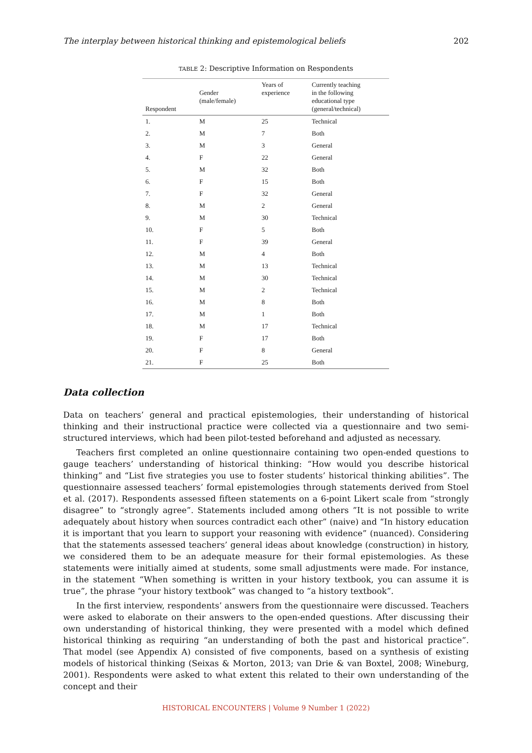The interplay between historical thinking and epistemological beliefs 202
TABLE 2: Descriptive Information on Respondents
| Respondent | Gender (male/female) | Years of experience | Currently teaching in the following educational type (general/technical) |
| --- | --- | --- | --- |
| 1. | M | 25 | Technical |
| 2. | M | 7 | Both |
| 3. | M | 3 | General |
| 4. | F | 22 | General |
| 5. | M | 32 | Both |
| 6. | F | 15 | Both |
| 7. | F | 32 | General |
| 8. | M | 2 | General |
| 9. | M | 30 | Technical |
| 10. | F | 5 | Both |
| 11. | F | 39 | General |
| 12. | M | 4 | Both |
| 13. | M | 13 | Technical |
| 14. | M | 30 | Technical |
| 15. | M | 2 | Technical |
| 16. | M | 8 | Both |
| 17. | M | 1 | Both |
| 18. | M | 17 | Technical |
| 19. | F | 17 | Both |
| 20. | F | 8 | General |
| 21. | F | 25 | Both |
Data collection
Data on teachers’ general and practical epistemologies, their understanding of historical thinking and their instructional practice were collected via a questionnaire and two semi-structured interviews, which had been pilot-tested beforehand and adjusted as necessary.
Teachers first completed an online questionnaire containing two open-ended questions to gauge teachers’ understanding of historical thinking: “How would you describe historical thinking” and “List five strategies you use to foster students’ historical thinking abilities”. The questionnaire assessed teachers’ formal epistemologies through statements derived from Stoel et al. (2017). Respondents assessed fifteen statements on a 6-point Likert scale from “strongly disagree” to “strongly agree”. Statements included among others ”It is not possible to write adequately about history when sources contradict each other” (naive) and “In history education it is important that you learn to support your reasoning with evidence” (nuanced). Considering that the statements assessed teachers’ general ideas about knowledge (construction) in history, we considered them to be an adequate measure for their formal epistemologies. As these statements were initially aimed at students, some small adjustments were made. For instance, in the statement “When something is written in your history textbook, you can assume it is true”, the phrase “your history textbook” was changed to “a history textbook”.
In the first interview, respondents’ answers from the questionnaire were discussed. Teachers were asked to elaborate on their answers to the open-ended questions. After discussing their own understanding of historical thinking, they were presented with a model which defined historical thinking as requiring “an understanding of both the past and historical practice”. That model (see Appendix A) consisted of five components, based on a synthesis of existing models of historical thinking (Seixas & Morton, 2013; van Drie & van Boxtel, 2008; Wineburg, 2001). Respondents were asked to what extent this related to their own understanding of the concept and their
HISTORICAL ENCOUNTERS | Volume 9 Number 1 (2022)